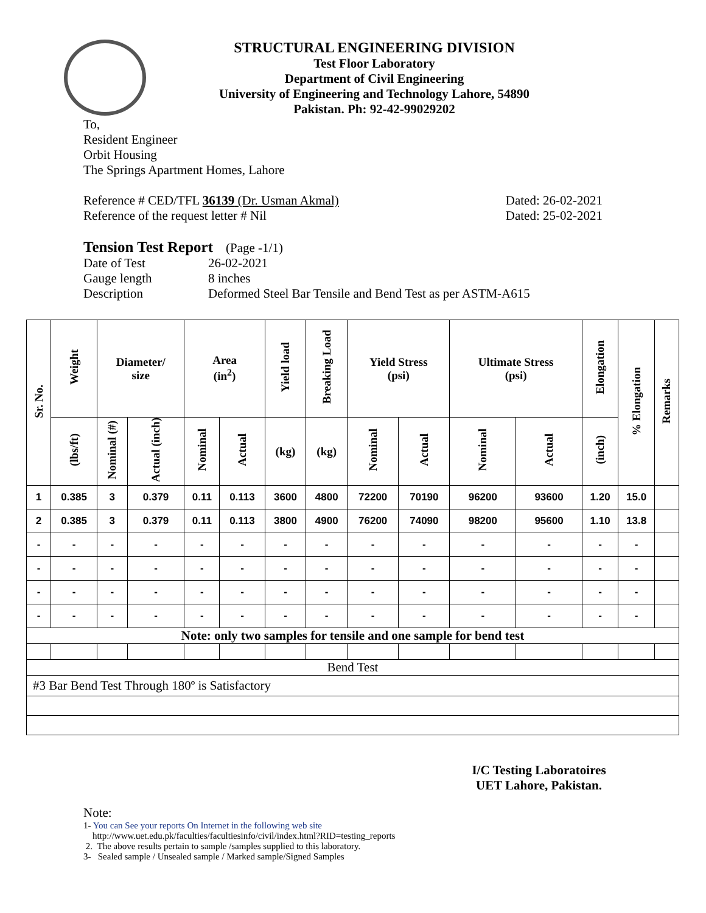STRUCTURAL ENGINEERING DIVISION
Test Floor Laboratory
Department of Civil Engineering
University of Engineering and Technology Lahore, 54890
Pakistan. Ph: 92-42-99029202
To,
Resident Engineer
Orbit Housing
The Springs Apartment Homes, Lahore
Reference # CED/TFL 36139 (Dr. Usman Akmal) Dated: 26-02-2021
Reference of the request letter # Nil Dated: 25-02-2021
Tension Test Report (Page -1/1)
Date of Test 26-02-2021 Gauge length 8 inches Description Deformed Steel Bar Tensile and Bend Test as per ASTM-A615
| Sr. No. | Weight | Diameter/ size | | Area (in<sup>2</sup>) | | Yield load | Breaking Load | Yield Stress (psi) | | Ultimate Stress (psi) | | Elongation | % Elongation | Remarks |
| --- | --- | --- | --- | --- | --- | --- | --- | --- | --- | --- | --- | --- | --- | --- |
| | (lbs/ft) | Nominal (#) | Actual (inch) | Nominal | Actual | (kg) | (kg) | Nominal | Actual | Nominal | Actual | (inch) | | |
| 1 | 0.385 | 3 | 0.379 | 0.11 | 0.113 | 3600 | 4800 | 72200 | 70190 | 96200 | 93600 | 1.20 | 15.0 | |
| 2 | 0.385 | 3 | 0.379 | 0.11 | 0.113 | 3800 | 4900 | 76200 | 74090 | 98200 | 95600 | 1.10 | 13.8 | |
| - | - | - | - | - | - | - | - | - | - | - | - | - | - | |
| - | - | - | - | - | - | - | - | - | - | - | - | - | - | |
| - | - | - | - | - | - | - | - | - | - | - | - | - | - | |
| - | - | - | - | - | - | - | - | - | - | - | - | - | - | |
| Note: only two samples for tensile and one sample for bend test | | | | | | | | | | | | | | |
| Bend Test | | | | | | | | | | | | | | |
| #3 Bar Bend Test Through 180º is Satisfactory | | | | | | | | | | | | | | |
I/C Testing Laboratoires
UET Lahore, Pakistan.
Note:
1- You can See your reports On Internet in the following web site
http://www.uet.edu.pk/faculties/facultiesinfo/civil/index.html?RID=testing_reports
2. The above results pertain to sample /samples supplied to this laboratory.
3- Sealed sample / Unsealed sample / Marked sample/Signed Samples